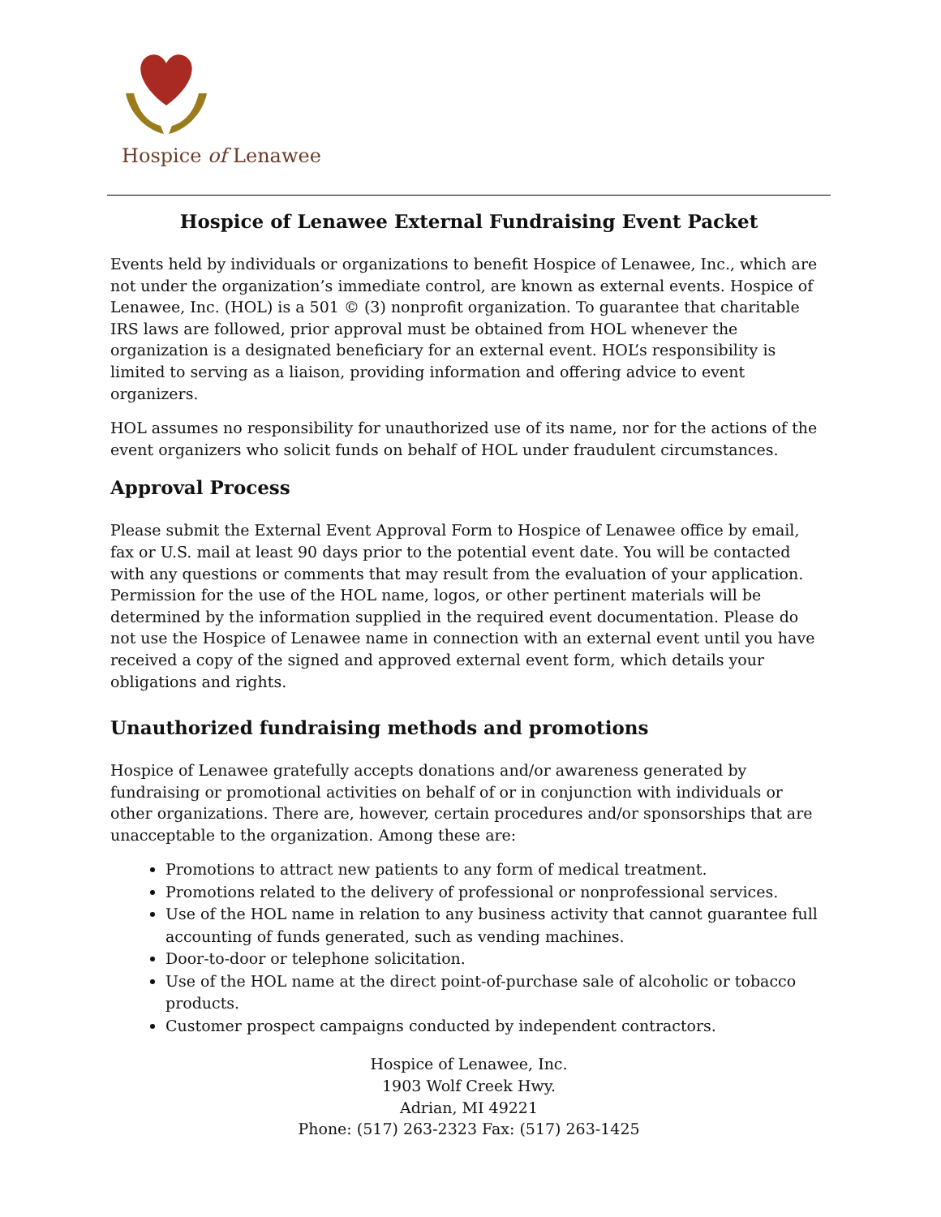Hospice of Lenawee
Hospice of Lenawee External Fundraising Event Packet
Events held by individuals or organizations to benefit Hospice of Lenawee, Inc., which are not under the organization’s immediate control, are known as external events. Hospice of Lenawee, Inc. (HOL) is a 501 © (3) nonprofit organization. To guarantee that charitable IRS laws are followed, prior approval must be obtained from HOL whenever the organization is a designated beneficiary for an external event. HOL’s responsibility is limited to serving as a liaison, providing information and offering advice to event organizers.
HOL assumes no responsibility for unauthorized use of its name, nor for the actions of the event organizers who solicit funds on behalf of HOL under fraudulent circumstances.
Approval Process
Please submit the External Event Approval Form to Hospice of Lenawee office by email, fax or U.S. mail at least 90 days prior to the potential event date. You will be contacted with any questions or comments that may result from the evaluation of your application. Permission for the use of the HOL name, logos, or other pertinent materials will be determined by the information supplied in the required event documentation. Please do not use the Hospice of Lenawee name in connection with an external event until you have received a copy of the signed and approved external event form, which details your obligations and rights.
Unauthorized fundraising methods and promotions
Hospice of Lenawee gratefully accepts donations and/or awareness generated by fundraising or promotional activities on behalf of or in conjunction with individuals or other organizations. There are, however, certain procedures and/or sponsorships that are unacceptable to the organization. Among these are:
Promotions to attract new patients to any form of medical treatment.
Promotions related to the delivery of professional or nonprofessional services.
Use of the HOL name in relation to any business activity that cannot guarantee full accounting of funds generated, such as vending machines.
Door-to-door or telephone solicitation.
Use of the HOL name at the direct point-of-purchase sale of alcoholic or tobacco products.
Customer prospect campaigns conducted by independent contractors.
Hospice of Lenawee, Inc.
1903 Wolf Creek Hwy.
Adrian, MI 49221
Phone: (517) 263-2323 Fax: (517) 263-1425